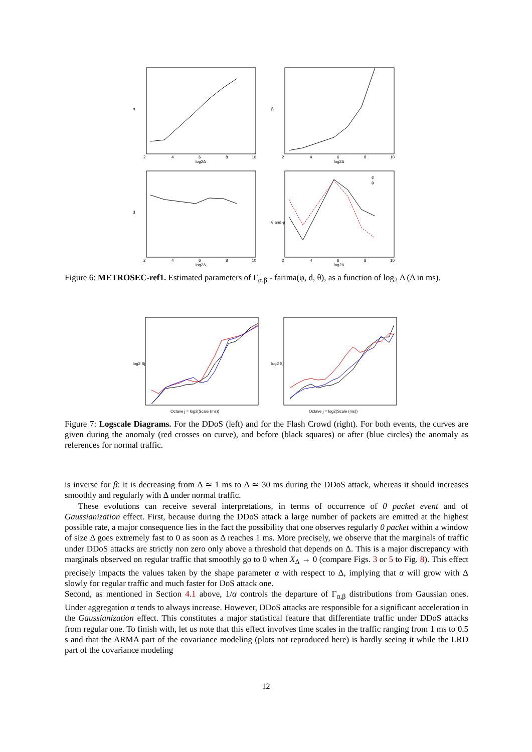α
log2Δ
2
4
6
8
10
β
log2Δ
2
4
6
8
10
d
log2Δ
2
4
6
8
10
θ and φ
φ
θ
log2Δ
2
4
6
8
10
Figure 6: METROSEC-ref1. Estimated parameters of Γ<sub>α,β</sub> - farima(φ, d, θ), as a function of log<sub>2</sub> Δ (Δ in ms).
log2 Sj
Octave j = log2(Scale (ms))
log2 Sj
Octave j = log2(Scale (ms))
Figure 7: Logscale Diagrams. For the DDoS (left) and for the Flash Crowd (right). For both events, the curves are given during the anomaly (red crosses on curve), and before (black squares) or after (blue circles) the anomaly as references for normal traffic.
is inverse for β: it is decreasing from Δ ≃ 1 ms to Δ ≃ 30 ms during the DDoS attack, whereas it should increases smoothly and regularly with Δ under normal traffic.
These evolutions can receive several interpretations, in terms of occurrence of 0 packet event and of Gaussianization effect. First, because during the DDoS attack a large number of packets are emitted at the highest possible rate, a major consequence lies in the fact the possibility that one observes regularly 0 packet within a window of size Δ goes extremely fast to 0 as soon as Δ reaches 1 ms. More precisely, we observe that the marginals of traffic under DDoS attacks are strictly non zero only above a threshold that depends on Δ. This is a major discrepancy with marginals observed on regular traffic that smoothly go to 0 when X<sub>Δ</sub> → 0 (compare Figs. 3 or 5 to Fig. 8). This effect precisely impacts the values taken by the shape parameter α with respect to Δ, implying that α will grow with Δ slowly for regular traffic and much faster for DoS attack one.
Second, as mentioned in Section 4.1 above, 1/α controls the departure of Γ<sub>α,β</sub> distributions from Gaussian ones. Under aggregation α tends to always increase. However, DDoS attacks are responsible for a significant acceleration in the Gaussianization effect. This constitutes a major statistical feature that differentiate traffic under DDoS attacks from regular one. To finish with, let us note that this effect involves time scales in the traffic ranging from 1 ms to 0.5 s and that the ARMA part of the covariance modeling (plots not reproduced here) is hardly seeing it while the LRD part of the covariance modeling
12